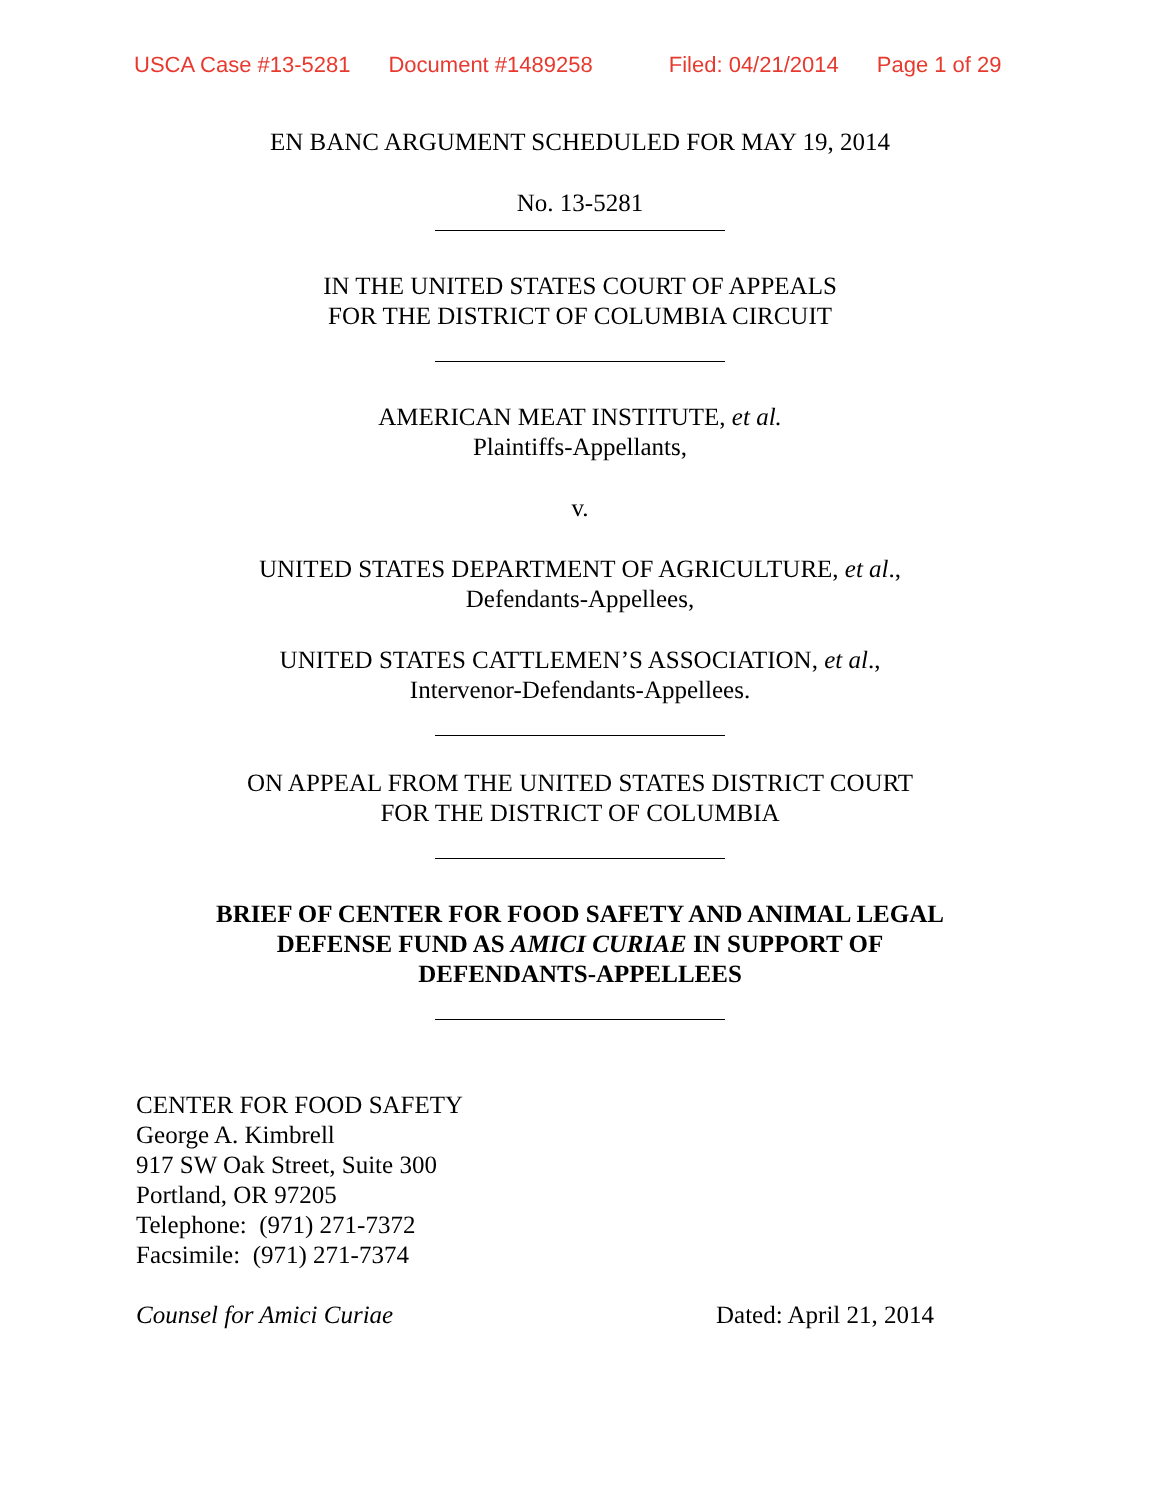USCA Case #13-5281 Document #1489258 Filed: 04/21/2014 Page 1 of 29
EN BANC ARGUMENT SCHEDULED FOR MAY 19, 2014
No. 13-5281
IN THE UNITED STATES COURT OF APPEALS
FOR THE DISTRICT OF COLUMBIA CIRCUIT
AMERICAN MEAT INSTITUTE, et al.
Plaintiffs-Appellants,
v.
UNITED STATES DEPARTMENT OF AGRICULTURE, et al.,
Defendants-Appellees,
UNITED STATES CATTLEMEN’S ASSOCIATION, et al.,
Intervenor-Defendants-Appellees.
ON APPEAL FROM THE UNITED STATES DISTRICT COURT
FOR THE DISTRICT OF COLUMBIA
BRIEF OF CENTER FOR FOOD SAFETY AND ANIMAL LEGAL
DEFENSE FUND AS AMICI CURIAE IN SUPPORT OF
DEFENDANTS-APPELLEES
CENTER FOR FOOD SAFETY
George A. Kimbrell
917 SW Oak Street, Suite 300
Portland, OR 97205
Telephone: (971) 271-7372
Facsimile: (971) 271-7374
Counsel for Amici Curiae Dated: April 21, 2014